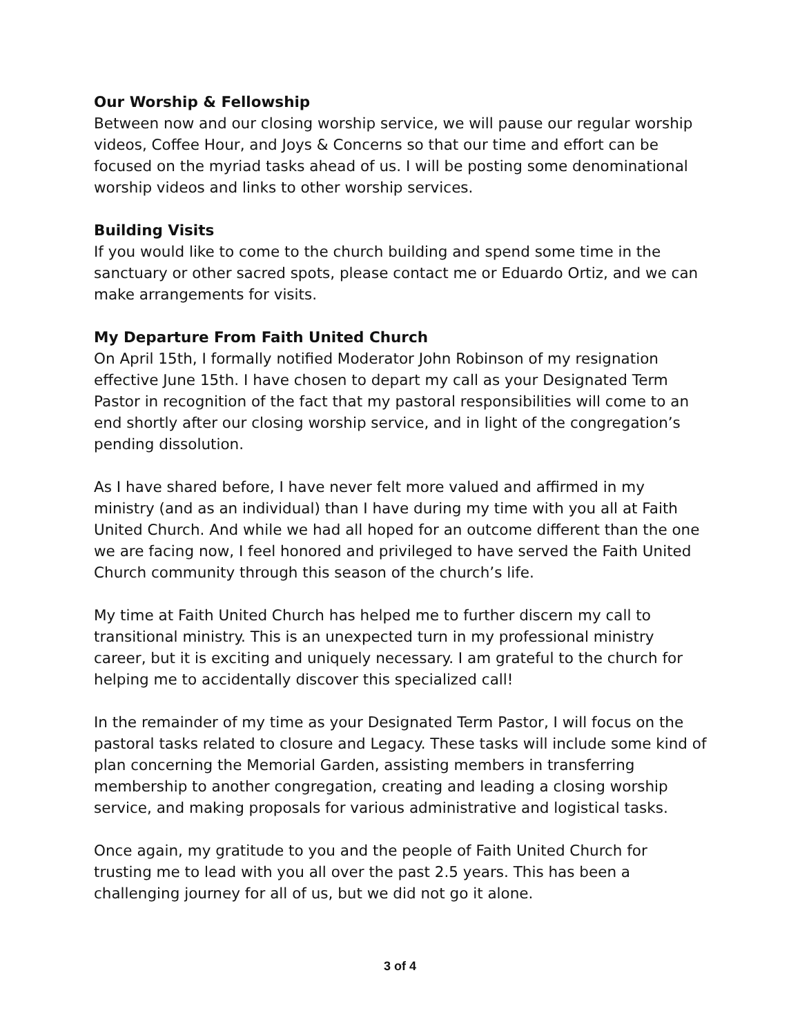Our Worship & Fellowship
Between now and our closing worship service, we will pause our regular worship videos, Coffee Hour, and Joys & Concerns so that our time and effort can be focused on the myriad tasks ahead of us. I will be posting some denominational worship videos and links to other worship services.
Building Visits
If you would like to come to the church building and spend some time in the sanctuary or other sacred spots, please contact me or Eduardo Ortiz, and we can make arrangements for visits.
My Departure From Faith United Church
On April 15th, I formally notified Moderator John Robinson of my resignation effective June 15th. I have chosen to depart my call as your Designated Term Pastor in recognition of the fact that my pastoral responsibilities will come to an end shortly after our closing worship service, and in light of the congregation’s pending dissolution.
As I have shared before, I have never felt more valued and affirmed in my ministry (and as an individual) than I have during my time with you all at Faith United Church. And while we had all hoped for an outcome different than the one we are facing now, I feel honored and privileged to have served the Faith United Church community through this season of the church’s life.
My time at Faith United Church has helped me to further discern my call to transitional ministry. This is an unexpected turn in my professional ministry career, but it is exciting and uniquely necessary. I am grateful to the church for helping me to accidentally discover this specialized call!
In the remainder of my time as your Designated Term Pastor, I will focus on the pastoral tasks related to closure and Legacy. These tasks will include some kind of plan concerning the Memorial Garden, assisting members in transferring membership to another congregation, creating and leading a closing worship service, and making proposals for various administrative and logistical tasks.
Once again, my gratitude to you and the people of Faith United Church for trusting me to lead with you all over the past 2.5 years. This has been a challenging journey for all of us, but we did not go it alone.
3 of 4